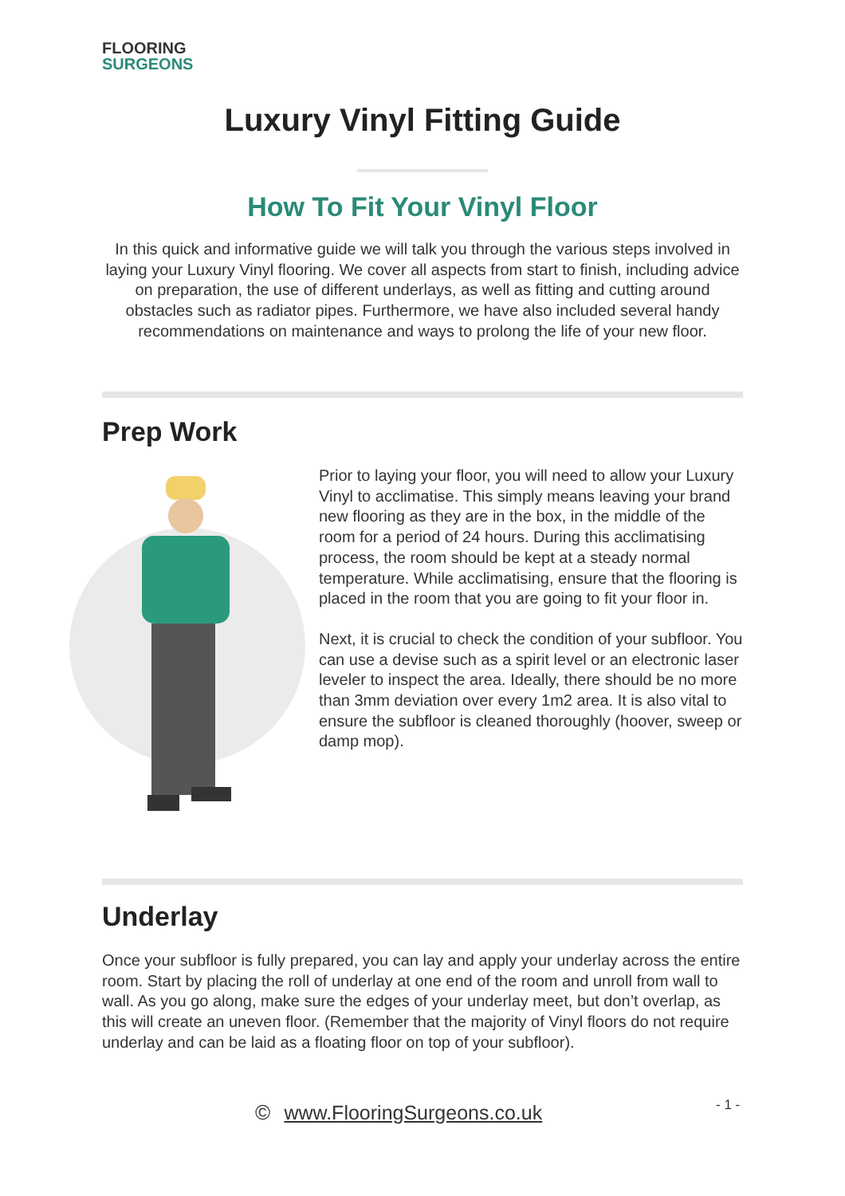FLOORING
SURGEONS
Luxury Vinyl Fitting Guide
How To Fit Your Vinyl Floor
In this quick and informative guide we will talk you through the various steps involved in laying your Luxury Vinyl flooring. We cover all aspects from start to finish, including advice on preparation, the use of different underlays, as well as fitting and cutting around obstacles such as radiator pipes. Furthermore, we have also included several handy recommendations on maintenance and ways to prolong the life of your new floor.
Prep Work
Prior to laying your floor, you will need to allow your Luxury Vinyl to acclimatise. This simply means leaving your brand new flooring as they are in the box, in the middle of the room for a period of 24 hours. During this acclimatising process, the room should be kept at a steady normal temperature. While acclimatising, ensure that the flooring is placed in the room that you are going to fit your floor in.
Next, it is crucial to check the condition of your subfloor. You can use a devise such as a spirit level or an electronic laser leveler to inspect the area. Ideally, there should be no more than 3mm deviation over every 1m2 area. It is also vital to ensure the subfloor is cleaned thoroughly (hoover, sweep or damp mop).
Underlay
Once your subfloor is fully prepared, you can lay and apply your underlay across the entire room. Start by placing the roll of underlay at one end of the room and unroll from wall to wall. As you go along, make sure the edges of your underlay meet, but don’t overlap, as this will create an uneven floor. (Remember that the majority of Vinyl floors do not require underlay and can be laid as a floating floor on top of your subfloor).
© www.FlooringSurgeons.co.uk - 1 -